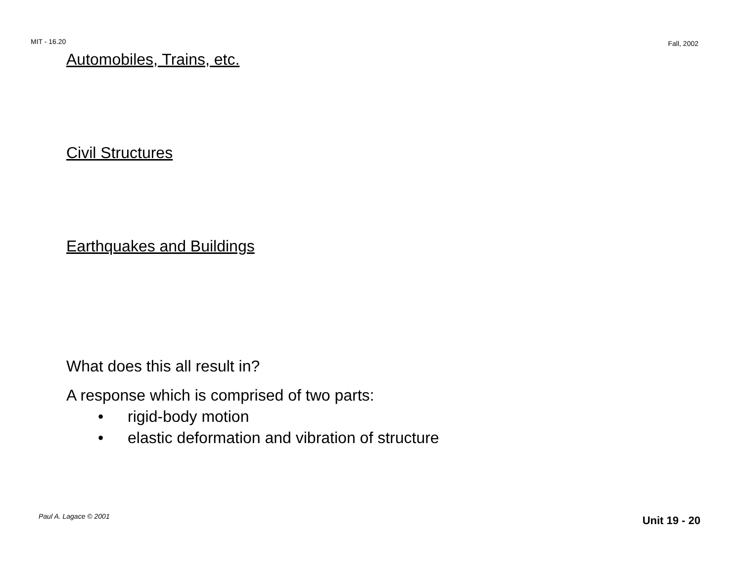MIT - 16.20 Fall, 2002
Automobiles, Trains, etc.
Civil Structures
Earthquakes and Buildings
What does this all result in?
A response which is comprised of two parts:
• rigid-body motion
• elastic deformation and vibration of structure
Paul A. Lagace © 2001 Unit 19 - 20